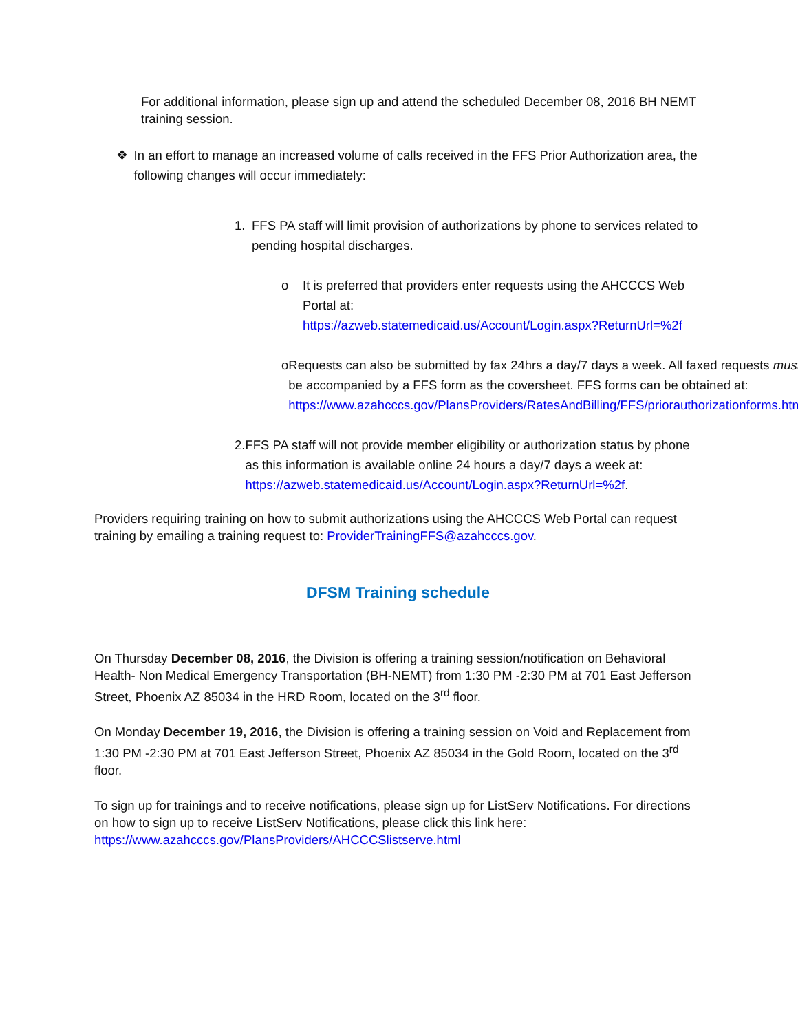For additional information, please sign up and attend the scheduled December 08, 2016 BH NEMT training session.
❖ In an effort to manage an increased volume of calls received in the FFS Prior Authorization area, the following changes will occur immediately:
1. FFS PA staff will limit provision of authorizations by phone to services related to pending hospital discharges.
o It is preferred that providers enter requests using the AHCCCS Web Portal at:
https://azweb.statemedicaid.us/Account/Login.aspx?ReturnUrl=%2f
o Requests can also be submitted by fax 24hrs a day/7 days a week. All faxed requests must be accompanied by a FFS form as the coversheet. FFS forms can be obtained at: https://www.azahcccs.gov/PlansProviders/RatesAndBilling/FFS/priorauthorizationforms.html.
2. FFS PA staff will not provide member eligibility or authorization status by phone as this information is available online 24 hours a day/7 days a week at: https://azweb.statemedicaid.us/Account/Login.aspx?ReturnUrl=%2f.
Providers requiring training on how to submit authorizations using the AHCCCS Web Portal can request training by emailing a training request to: ProviderTrainingFFS@azahcccs.gov.
DFSM Training schedule
On Thursday December 08, 2016, the Division is offering a training session/notification on Behavioral Health- Non Medical Emergency Transportation (BH-NEMT) from 1:30 PM -2:30 PM at 701 East Jefferson Street, Phoenix AZ 85034 in the HRD Room, located on the 3<sup>rd</sup> floor.
On Monday December 19, 2016, the Division is offering a training session on Void and Replacement from 1:30 PM -2:30 PM at 701 East Jefferson Street, Phoenix AZ 85034 in the Gold Room, located on the 3<sup>rd</sup> floor.
To sign up for trainings and to receive notifications, please sign up for ListServ Notifications. For directions on how to sign up to receive ListServ Notifications, please click this link here: https://www.azahcccs.gov/PlansProviders/AHCCCSlistserve.html